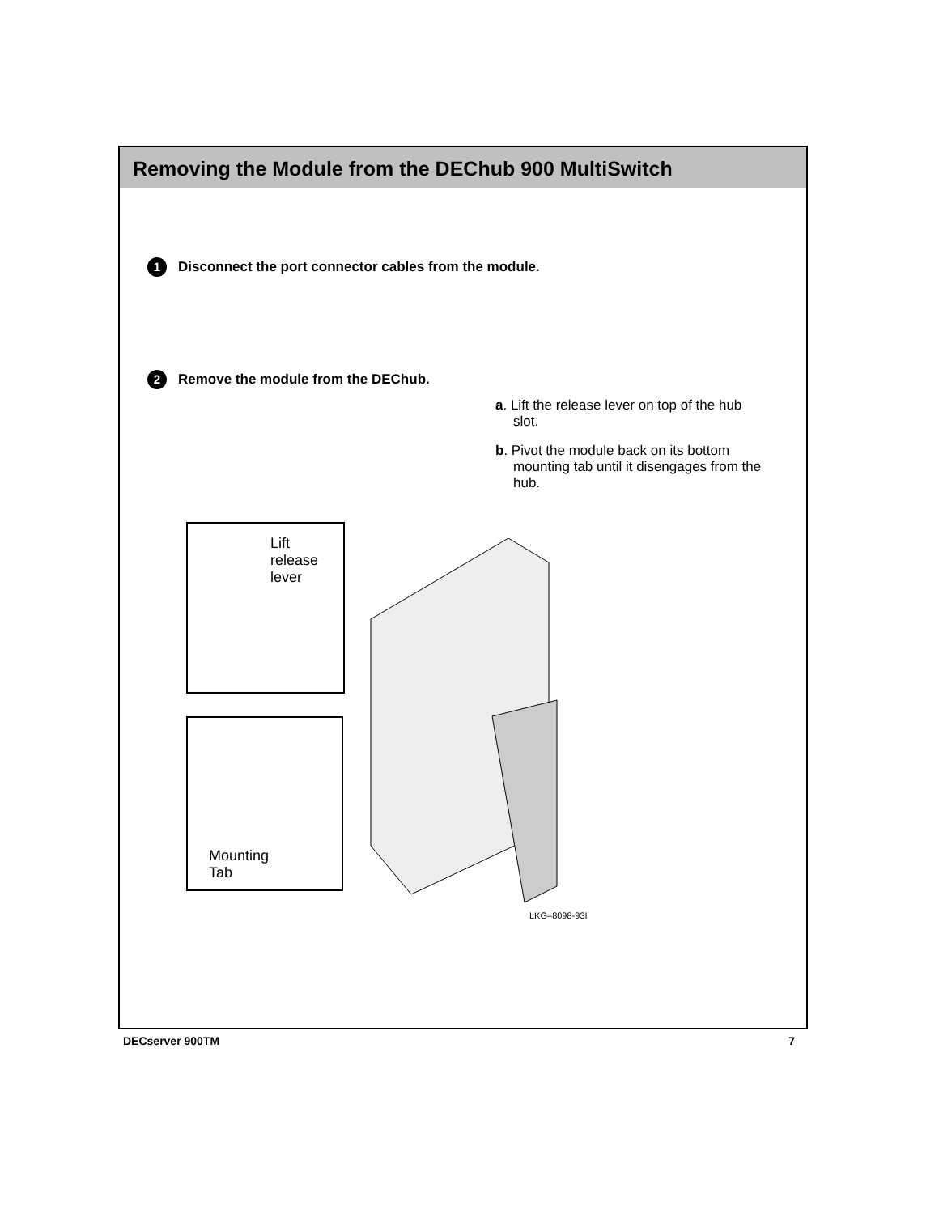Removing the Module from the DEChub 900 MultiSwitch
1 Disconnect the port connector cables from the module.
2 Remove the module from the DEChub.
a. Lift the release lever on top of the hub slot.
b. Pivot the module back on its bottom mounting tab until it disengages from the hub.
Lift
release
lever
Mounting
Tab
LKG–8098-93I
DECserver 900TM 7